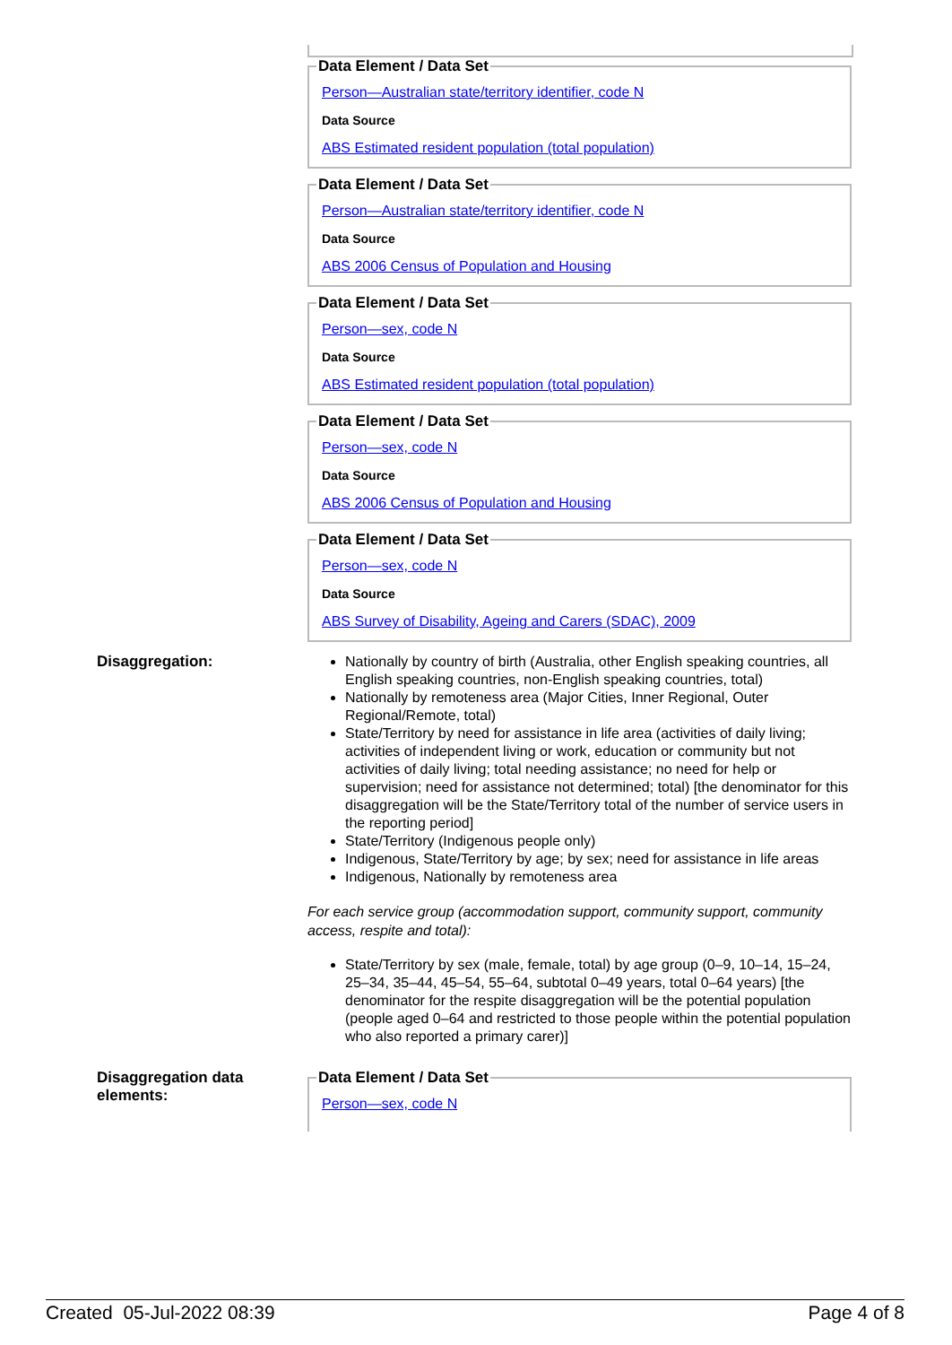Data Element / Data SetPerson—Australian state/territory identifier, code N
Data Source
ABS Estimated resident population (total population) Data Element / Data SetPerson—Australian state/territory identifier, code N
Data Source
ABS 2006 Census of Population and Housing Data Element / Data SetPerson—sex, code N
Data Source
ABS Estimated resident population (total population) Data Element / Data SetPerson—sex, code N
Data Source
ABS 2006 Census of Population and Housing Data Element / Data SetPerson—sex, code N
Data Source
ABS Survey of Disability, Ageing and Carers (SDAC), 2009
Disaggregation:
Nationally by country of birth (Australia, other English speaking countries, all English speaking countries, non-English speaking countries, total)
Nationally by remoteness area (Major Cities, Inner Regional, Outer Regional/Remote, total)
State/Territory by need for assistance in life area (activities of daily living; activities of independent living or work, education or community but not activities of daily living; total needing assistance; no need for help or supervision; need for assistance not determined; total) [the denominator for this disaggregation will be the State/Territory total of the number of service users in the reporting period]
State/Territory (Indigenous people only)
Indigenous, State/Territory by age; by sex; need for assistance in life areas
Indigenous, Nationally by remoteness area
For each service group (accommodation support, community support, community access, respite and total):
State/Territory by sex (male, female, total) by age group (0–9, 10–14, 15–24, 25–34, 35–44, 45–54, 55–64, subtotal 0–49 years, total 0–64 years) [the denominator for the respite disaggregation will be the potential population (people aged 0–64 and restricted to those people within the potential population who also reported a primary carer)]
Disaggregation data elements:
Data Element / Data SetPerson—sex, code N
Created 05-Jul-2022 08:39 Page 4 of 8